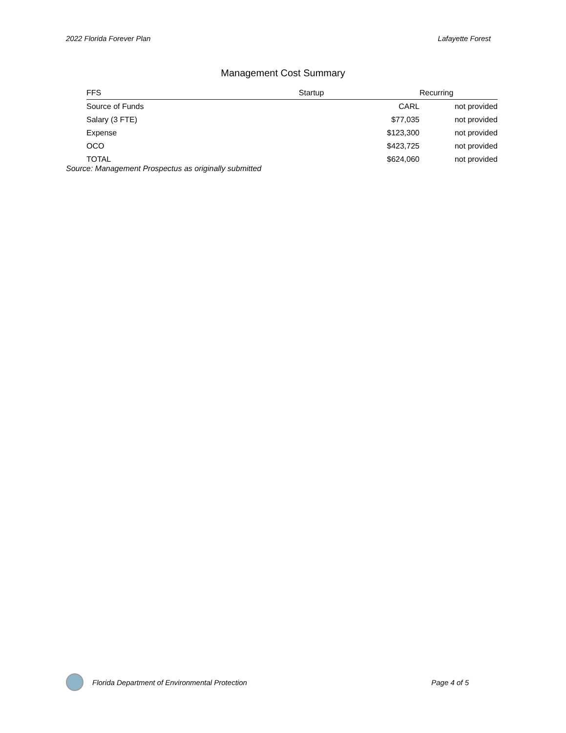2022 Florida Forever Plan Lafayette Forest
Management Cost Summary
| FFS | Startup | Recurring |
| --- | --- | --- |
| Source of Funds | CARL | not provided |
| Salary (3 FTE) | $77,035 | not provided |
| Expense | $123,300 | not provided |
| OCO | $423,725 | not provided |
| TOTAL | $624,060 | not provided |
Source: Management Prospectus as originally submitted
Florida Department of Environmental Protection Page 4 of 5